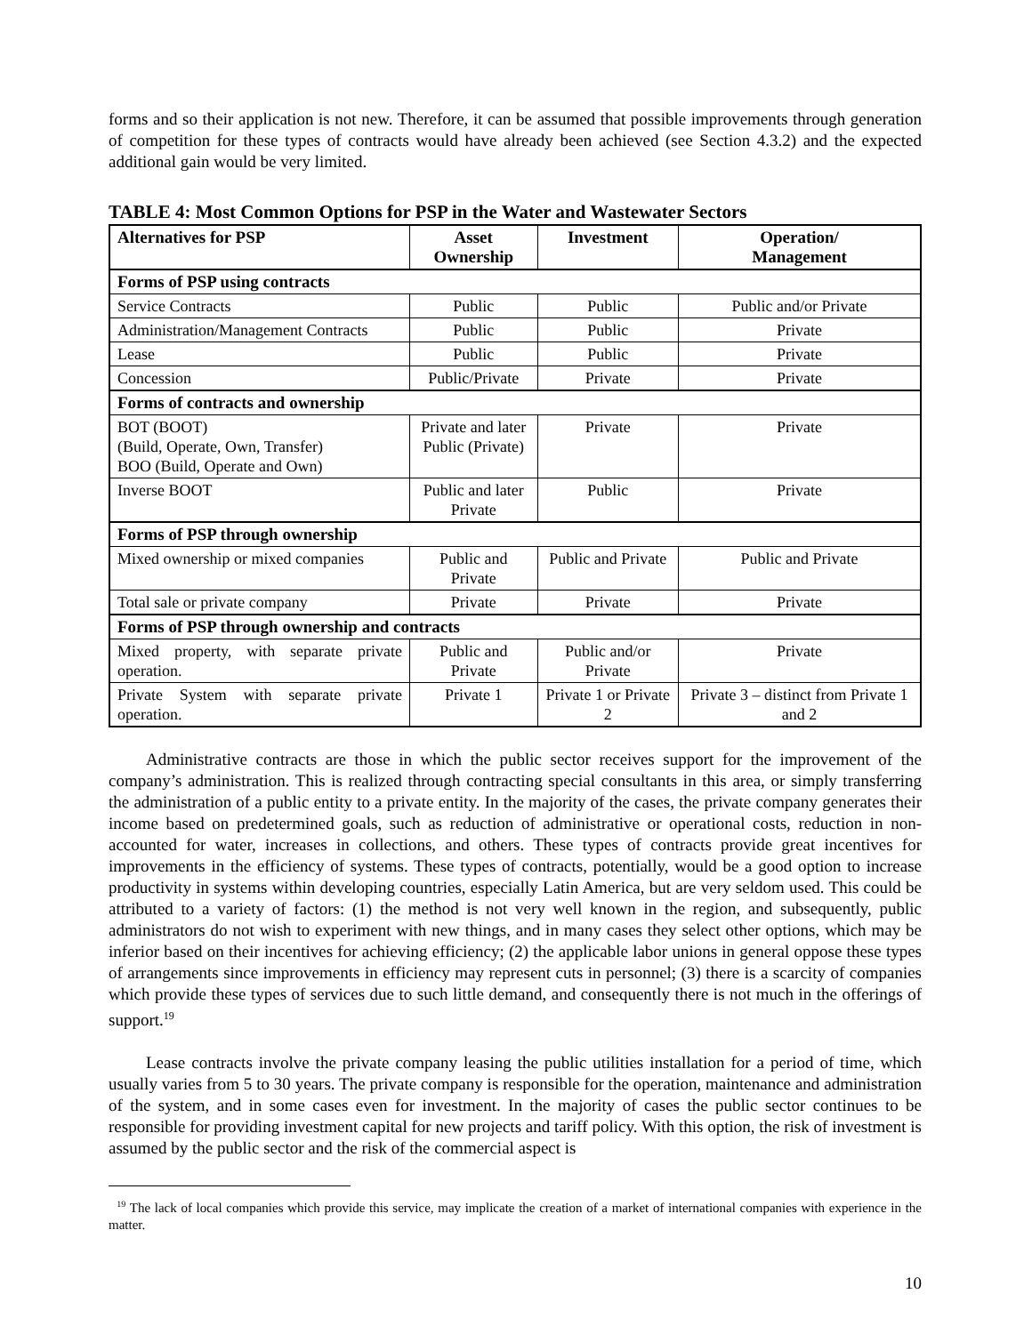forms and so their application is not new. Therefore, it can be assumed that possible improvements through generation of competition for these types of contracts would have already been achieved (see Section 4.3.2) and the expected additional gain would be very limited.
TABLE 4: Most Common Options for PSP in the Water and Wastewater Sectors
| Alternatives for PSP | Asset Ownership | Investment | Operation/ Management |
| --- | --- | --- | --- |
| Forms of PSP using contracts | | | |
| Service Contracts | Public | Public | Public and/or Private |
| Administration/Management Contracts | Public | Public | Private |
| Lease | Public | Public | Private |
| Concession | Public/Private | Private | Private |
| Forms of contracts and ownership | | | |
| BOT (BOOT) (Build, Operate, Own, Transfer) BOO (Build, Operate and Own) | Private and later Public (Private) | Private | Private |
| Inverse BOOT | Public and later Private | Public | Private |
| Forms of PSP through ownership | | | |
| Mixed ownership or mixed companies | Public and Private | Public and Private | Public and Private |
| Total sale or private company | Private | Private | Private |
| Forms of PSP through ownership and contracts | | | |
| Mixed property, with separate private operation. | Public and Private | Public and/or Private | Private |
| Private System with separate private operation. | Private 1 | Private 1 or Private 2 | Private 3 – distinct from Private 1 and 2 |
Administrative contracts are those in which the public sector receives support for the improvement of the company’s administration. This is realized through contracting special consultants in this area, or simply transferring the administration of a public entity to a private entity. In the majority of the cases, the private company generates their income based on predetermined goals, such as reduction of administrative or operational costs, reduction in non-accounted for water, increases in collections, and others. These types of contracts provide great incentives for improvements in the efficiency of systems. These types of contracts, potentially, would be a good option to increase productivity in systems within developing countries, especially Latin America, but are very seldom used. This could be attributed to a variety of factors: (1) the method is not very well known in the region, and subsequently, public administrators do not wish to experiment with new things, and in many cases they select other options, which may be inferior based on their incentives for achieving efficiency; (2) the applicable labor unions in general oppose these types of arrangements since improvements in efficiency may represent cuts in personnel; (3) there is a scarcity of companies which provide these types of services due to such little demand, and consequently there is not much in the offerings of support.<sup>19</sup>
Lease contracts involve the private company leasing the public utilities installation for a period of time, which usually varies from 5 to 30 years. The private company is responsible for the operation, maintenance and administration of the system, and in some cases even for investment. In the majority of cases the public sector continues to be responsible for providing investment capital for new projects and tariff policy. With this option, the risk of investment is assumed by the public sector and the risk of the commercial aspect is
<sup>19</sup> The lack of local companies which provide this service, may implicate the creation of a market of international companies with experience in the matter.
10